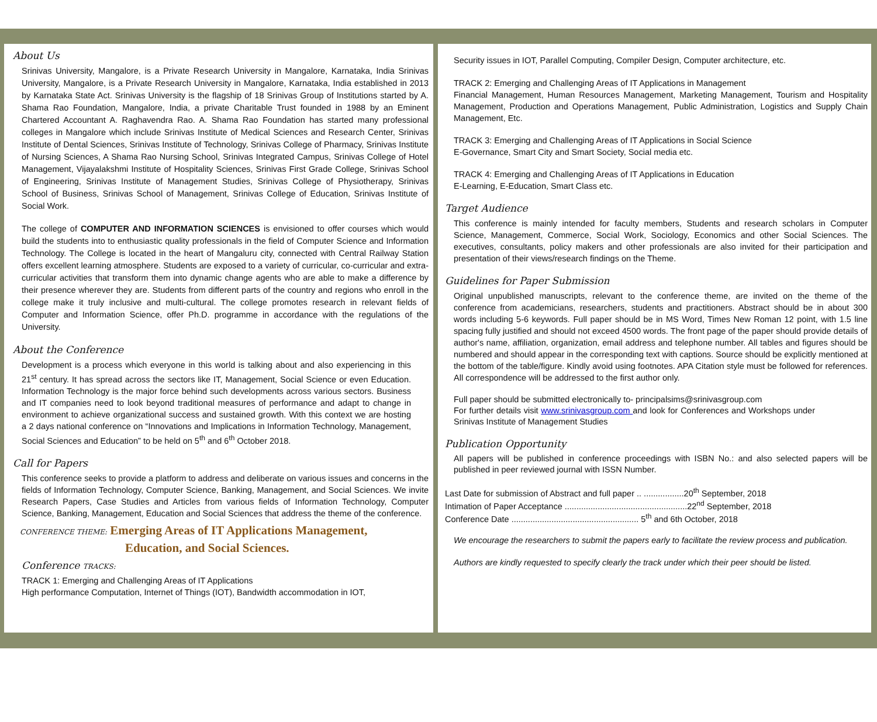About Us
Srinivas University, Mangalore, is a Private Research University in Mangalore, Karnataka, India Srinivas University, Mangalore, is a Private Research University in Mangalore, Karnataka, India established in 2013 by Karnataka State Act. Srinivas University is the flagship of 18 Srinivas Group of Institutions started by A. Shama Rao Foundation, Mangalore, India, a private Charitable Trust founded in 1988 by an Eminent Chartered Accountant A. Raghavendra Rao. A. Shama Rao Foundation has started many professional colleges in Mangalore which include Srinivas Institute of Medical Sciences and Research Center, Srinivas Institute of Dental Sciences, Srinivas Institute of Technology, Srinivas College of Pharmacy, Srinivas Institute of Nursing Sciences, A Shama Rao Nursing School, Srinivas Integrated Campus, Srinivas College of Hotel Management, Vijayalakshmi Institute of Hospitality Sciences, Srinivas First Grade College, Srinivas School of Engineering, Srinivas Institute of Management Studies, Srinivas College of Physiotherapy, Srinivas School of Business, Srinivas School of Management, Srinivas College of Education, Srinivas Institute of Social Work.
The college of COMPUTER AND INFORMATION SCIENCES is envisioned to offer courses which would build the students into to enthusiastic quality professionals in the field of Computer Science and Information Technology. The College is located in the heart of Mangaluru city, connected with Central Railway Station offers excellent learning atmosphere. Students are exposed to a variety of curricular, co-curricular and extra-curricular activities that transform them into dynamic change agents who are able to make a difference by their presence wherever they are. Students from different parts of the country and regions who enroll in the college make it truly inclusive and multi-cultural. The college promotes research in relevant fields of Computer and Information Science, offer Ph.D. programme in accordance with the regulations of the University.
About the Conference
Development is a process which everyone in this world is talking about and also experiencing in this 21<sup>st</sup> century. It has spread across the sectors like IT, Management, Social Science or even Education. Information Technology is the major force behind such developments across various sectors. Business and IT companies need to look beyond traditional measures of performance and adapt to change in environment to achieve organizational success and sustained growth. With this context we are hosting a 2 days national conference on “Innovations and Implications in Information Technology, Management, Social Sciences and Education” to be held on 5<sup>th</sup> and 6<sup>th</sup> October 2018.
Call for Papers
This conference seeks to provide a platform to address and deliberate on various issues and concerns in the fields of Information Technology, Computer Science, Banking, Management, and Social Sciences. We invite Research Papers, Case Studies and Articles from various fields of Information Technology, Computer Science, Banking, Management, Education and Social Sciences that address the theme of the conference.
CONFERENCE THEME: Emerging Areas of IT Applications Management,
Education, and Social Sciences.
Conference TRACKS:
TRACK 1: Emerging and Challenging Areas of IT Applications
High performance Computation, Internet of Things (IOT), Bandwidth accommodation in IOT,
Security issues in IOT, Parallel Computing, Compiler Design, Computer architecture, etc.
TRACK 2: Emerging and Challenging Areas of IT Applications in Management
Financial Management, Human Resources Management, Marketing Management, Tourism and Hospitality Management, Production and Operations Management, Public Administration, Logistics and Supply Chain Management, Etc.
TRACK 3: Emerging and Challenging Areas of IT Applications in Social Science
E-Governance, Smart City and Smart Society, Social media etc.
TRACK 4: Emerging and Challenging Areas of IT Applications in Education
E-Learning, E-Education, Smart Class etc.
Target Audience
This conference is mainly intended for faculty members, Students and research scholars in Computer Science, Management, Commerce, Social Work, Sociology, Economics and other Social Sciences. The executives, consultants, policy makers and other professionals are also invited for their participation and presentation of their views/research findings on the Theme.
Guidelines for Paper Submission
Original unpublished manuscripts, relevant to the conference theme, are invited on the theme of the conference from academicians, researchers, students and practitioners. Abstract should be in about 300 words including 5-6 keywords. Full paper should be in MS Word, Times New Roman 12 point, with 1.5 line spacing fully justified and should not exceed 4500 words. The front page of the paper should provide details of author's name, affiliation, organization, email address and telephone number. All tables and figures should be numbered and should appear in the corresponding text with captions. Source should be explicitly mentioned at the bottom of the table/figure. Kindly avoid using footnotes. APA Citation style must be followed for references. All correspondence will be addressed to the first author only.
Full paper should be submitted electronically to- principalsims@srinivasgroup.com
For further details visit www.srinivasgroup.com and look for Conferences and Workshops under Srinivas Institute of Management Studies
Publication Opportunity
All papers will be published in conference proceedings with ISBN No.: and also selected papers will be published in peer reviewed journal with ISSN Number.
Last Date for submission of Abstract and full paper .. .................20<sup>th</sup> September, 2018
Intimation of Paper Acceptance ....................................................22<sup>nd</sup> September, 2018
Conference Date ...................................................... 5<sup>th</sup> and 6th October, 2018
We encourage the researchers to submit the papers early to facilitate the review process and publication.
Authors are kindly requested to specify clearly the track under which their peer should be listed.